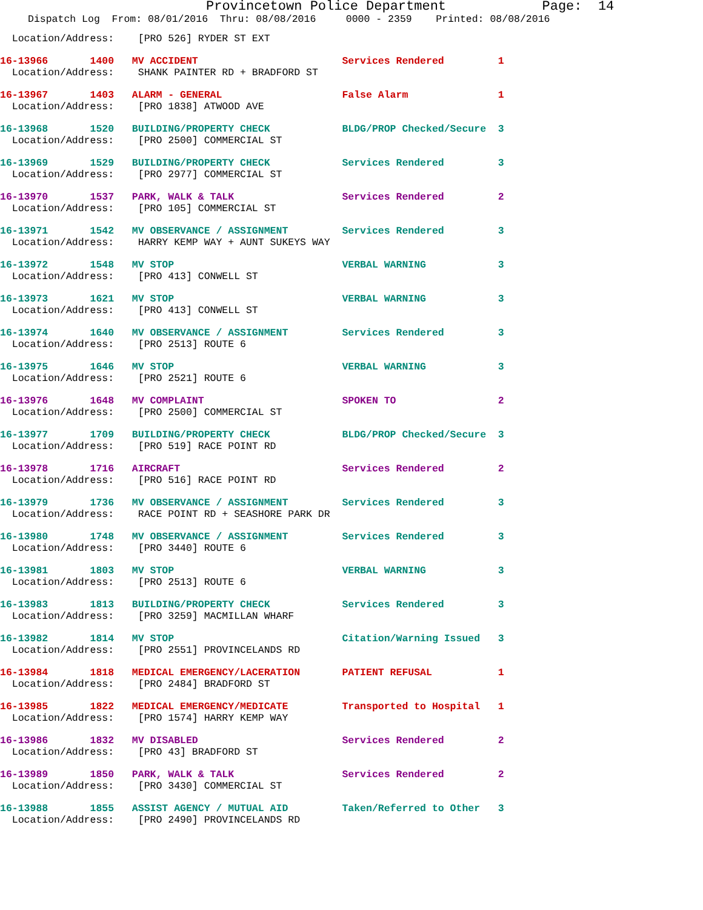Provincetown Police Department Page: 14
Dispatch Log From: 08/01/2016 Thru: 08/08/2016 0000 - 2359 Printed: 08/08/2016
Location/Address: [PRO 526] RYDER ST EXT
16-13966 1400 MV ACCIDENT Services Rendered 1
Location/Address: SHANK PAINTER RD + BRADFORD ST
16-13967 1403 ALARM - GENERAL False Alarm 1
Location/Address: [PRO 1838] ATWOOD AVE
16-13968 1520 BUILDING/PROPERTY CHECK BLDG/PROP Checked/Secure 3
Location/Address: [PRO 2500] COMMERCIAL ST
16-13969 1529 BUILDING/PROPERTY CHECK Services Rendered 3
Location/Address: [PRO 2977] COMMERCIAL ST
16-13970 1537 PARK, WALK & TALK Services Rendered 2
Location/Address: [PRO 105] COMMERCIAL ST
16-13971 1542 MV OBSERVANCE / ASSIGNMENT Services Rendered 3
Location/Address: HARRY KEMP WAY + AUNT SUKEYS WAY
16-13972 1548 MV STOP VERBAL WARNING 3
Location/Address: [PRO 413] CONWELL ST
16-13973 1621 MV STOP VERBAL WARNING 3
Location/Address: [PRO 413] CONWELL ST
16-13974 1640 MV OBSERVANCE / ASSIGNMENT Services Rendered 3
Location/Address: [PRO 2513] ROUTE 6
16-13975 1646 MV STOP VERBAL WARNING 3
Location/Address: [PRO 2521] ROUTE 6
16-13976 1648 MV COMPLAINT SPOKEN TO 2
Location/Address: [PRO 2500] COMMERCIAL ST
16-13977 1709 BUILDING/PROPERTY CHECK BLDG/PROP Checked/Secure 3
Location/Address: [PRO 519] RACE POINT RD
16-13978 1716 AIRCRAFT Services Rendered 2
Location/Address: [PRO 516] RACE POINT RD
16-13979 1736 MV OBSERVANCE / ASSIGNMENT Services Rendered 3
Location/Address: RACE POINT RD + SEASHORE PARK DR
16-13980 1748 MV OBSERVANCE / ASSIGNMENT Services Rendered 3
Location/Address: [PRO 3440] ROUTE 6
16-13981 1803 MV STOP VERBAL WARNING 3
Location/Address: [PRO 2513] ROUTE 6
16-13983 1813 BUILDING/PROPERTY CHECK Services Rendered 3
Location/Address: [PRO 3259] MACMILLAN WHARF
16-13982 1814 MV STOP Citation/Warning Issued 3
Location/Address: [PRO 2551] PROVINCELANDS RD
16-13984 1818 MEDICAL EMERGENCY/LACERATION PATIENT REFUSAL 1
Location/Address: [PRO 2484] BRADFORD ST
16-13985 1822 MEDICAL EMERGENCY/MEDICATE Transported to Hospital 1
Location/Address: [PRO 1574] HARRY KEMP WAY
16-13986 1832 MV DISABLED Services Rendered 2
Location/Address: [PRO 43] BRADFORD ST
16-13989 1850 PARK, WALK & TALK Services Rendered 2
Location/Address: [PRO 3430] COMMERCIAL ST
16-13988 1855 ASSIST AGENCY / MUTUAL AID Taken/Referred to Other 3
Location/Address: [PRO 2490] PROVINCELANDS RD